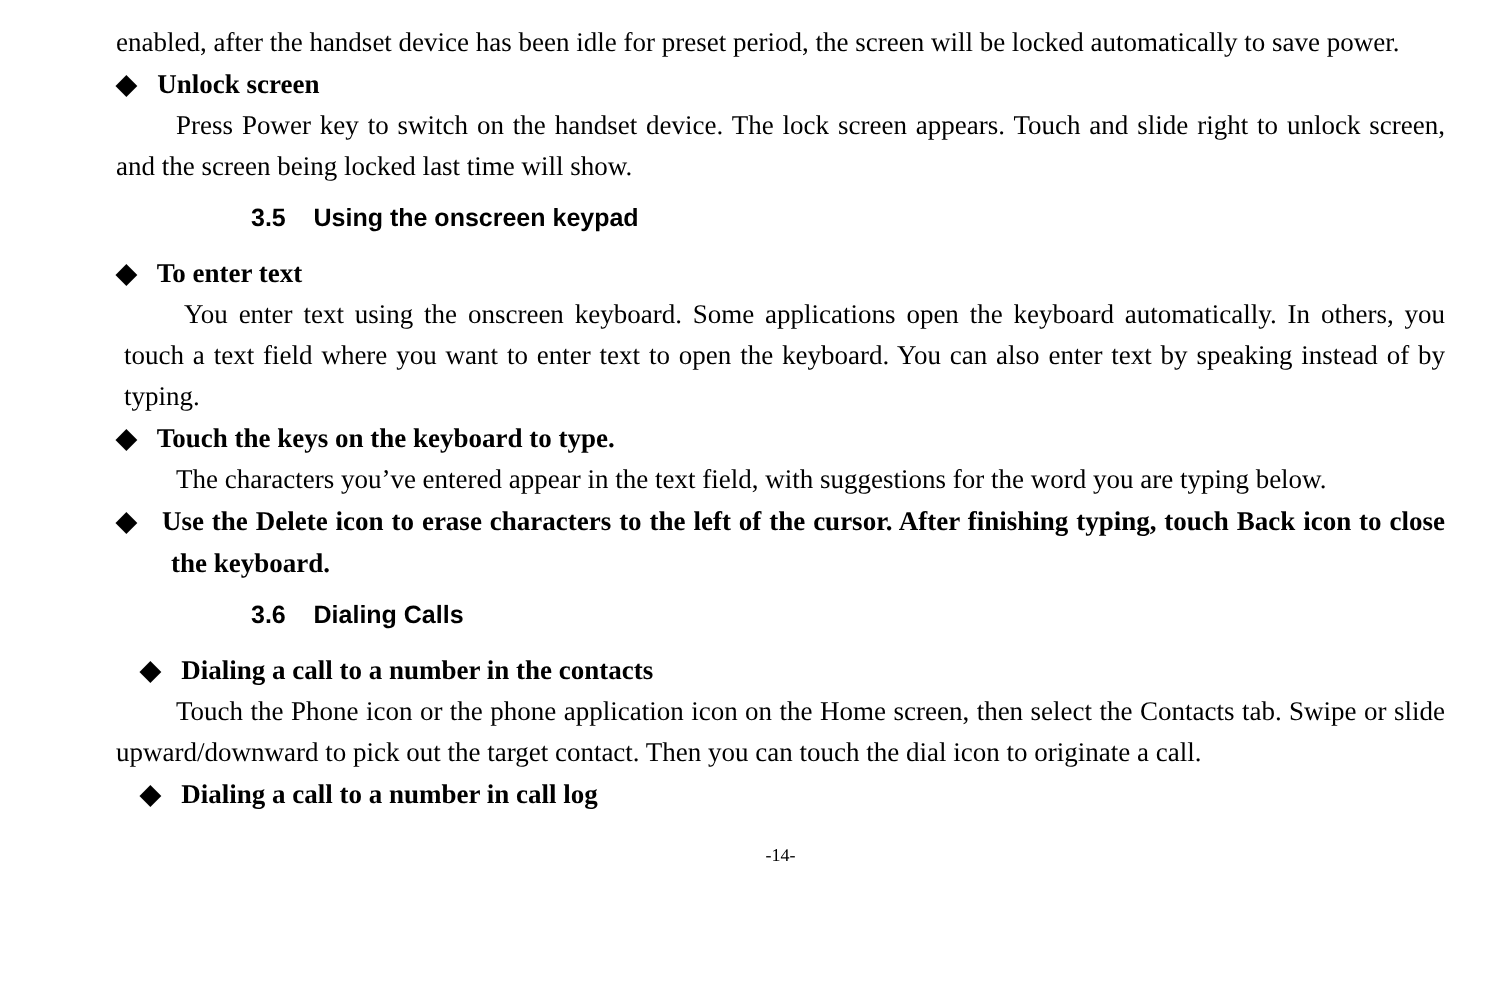enabled, after the handset device has been idle for preset period, the screen will be locked automatically to save power.
◆ Unlock screen
Press Power key to switch on the handset device. The lock screen appears. Touch and slide right to unlock screen, and the screen being locked last time will show.
3.5 Using the onscreen keypad
◆ To enter text
You enter text using the onscreen keyboard. Some applications open the keyboard automatically. In others, you touch a text field where you want to enter text to open the keyboard. You can also enter text by speaking instead of by typing.
◆ Touch the keys on the keyboard to type.
The characters you’ve entered appear in the text field, with suggestions for the word you are typing below.
◆ Use the Delete icon to erase characters to the left of the cursor. After finishing typing, touch Back icon to close the keyboard.
3.6 Dialing Calls
◆ Dialing a call to a number in the contacts
Touch the Phone icon or the phone application icon on the Home screen, then select the Contacts tab. Swipe or slide upward/downward to pick out the target contact. Then you can touch the dial icon to originate a call.
◆ Dialing a call to a number in call log
-14-